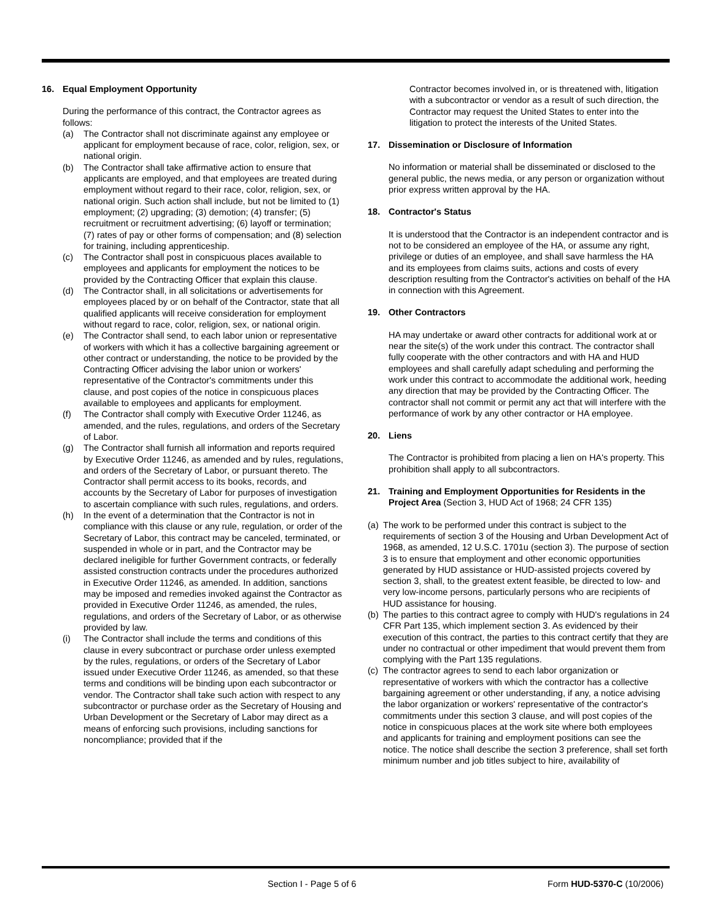16. Equal Employment Opportunity
During the performance of this contract, the Contractor agrees as follows:
(a) The Contractor shall not discriminate against any employee or applicant for employment because of race, color, religion, sex, or national origin.
(b) The Contractor shall take affirmative action to ensure that applicants are employed, and that employees are treated during employment without regard to their race, color, religion, sex, or national origin. Such action shall include, but not be limited to (1) employment; (2) upgrading; (3) demotion; (4) transfer; (5) recruitment or recruitment advertising; (6) layoff or termination; (7) rates of pay or other forms of compensation; and (8) selection for training, including apprenticeship.
(c) The Contractor shall post in conspicuous places available to employees and applicants for employment the notices to be provided by the Contracting Officer that explain this clause.
(d) The Contractor shall, in all solicitations or advertisements for employees placed by or on behalf of the Contractor, state that all qualified applicants will receive consideration for employment without regard to race, color, religion, sex, or national origin.
(e) The Contractor shall send, to each labor union or representative of workers with which it has a collective bargaining agreement or other contract or understanding, the notice to be provided by the Contracting Officer advising the labor union or workers' representative of the Contractor's commitments under this clause, and post copies of the notice in conspicuous places available to employees and applicants for employment.
(f) The Contractor shall comply with Executive Order 11246, as amended, and the rules, regulations, and orders of the Secretary of Labor.
(g) The Contractor shall furnish all information and reports required by Executive Order 11246, as amended and by rules, regulations, and orders of the Secretary of Labor, or pursuant thereto. The Contractor shall permit access to its books, records, and accounts by the Secretary of Labor for purposes of investigation to ascertain compliance with such rules, regulations, and orders.
(h) In the event of a determination that the Contractor is not in compliance with this clause or any rule, regulation, or order of the Secretary of Labor, this contract may be canceled, terminated, or suspended in whole or in part, and the Contractor may be declared ineligible for further Government contracts, or federally assisted construction contracts under the procedures authorized in Executive Order 11246, as amended. In addition, sanctions may be imposed and remedies invoked against the Contractor as provided in Executive Order 11246, as amended, the rules, regulations, and orders of the Secretary of Labor, or as otherwise provided by law.
(i) The Contractor shall include the terms and conditions of this clause in every subcontract or purchase order unless exempted by the rules, regulations, or orders of the Secretary of Labor issued under Executive Order 11246, as amended, so that these terms and conditions will be binding upon each subcontractor or vendor. The Contractor shall take such action with respect to any subcontractor or purchase order as the Secretary of Housing and Urban Development or the Secretary of Labor may direct as a means of enforcing such provisions, including sanctions for noncompliance; provided that if the
Contractor becomes involved in, or is threatened with, litigation with a subcontractor or vendor as a result of such direction, the Contractor may request the United States to enter into the litigation to protect the interests of the United States.
17. Dissemination or Disclosure of Information
No information or material shall be disseminated or disclosed to the general public, the news media, or any person or organization without prior express written approval by the HA.
18. Contractor's Status
It is understood that the Contractor is an independent contractor and is not to be considered an employee of the HA, or assume any right, privilege or duties of an employee, and shall save harmless the HA and its employees from claims suits, actions and costs of every description resulting from the Contractor's activities on behalf of the HA in connection with this Agreement.
19. Other Contractors
HA may undertake or award other contracts for additional work at or near the site(s) of the work under this contract. The contractor shall fully cooperate with the other contractors and with HA and HUD employees and shall carefully adapt scheduling and performing the work under this contract to accommodate the additional work, heeding any direction that may be provided by the Contracting Officer. The contractor shall not commit or permit any act that will interfere with the performance of work by any other contractor or HA employee.
20. Liens
The Contractor is prohibited from placing a lien on HA's property. This prohibition shall apply to all subcontractors.
21. Training and Employment Opportunities for Residents in the Project Area (Section 3, HUD Act of 1968; 24 CFR 135)
(a) The work to be performed under this contract is subject to the requirements of section 3 of the Housing and Urban Development Act of 1968, as amended, 12 U.S.C. 1701u (section 3). The purpose of section 3 is to ensure that employment and other economic opportunities generated by HUD assistance or HUD-assisted projects covered by section 3, shall, to the greatest extent feasible, be directed to low- and very low-income persons, particularly persons who are recipients of HUD assistance for housing.
(b) The parties to this contract agree to comply with HUD's regulations in 24 CFR Part 135, which implement section 3. As evidenced by their execution of this contract, the parties to this contract certify that they are under no contractual or other impediment that would prevent them from complying with the Part 135 regulations.
(c) The contractor agrees to send to each labor organization or representative of workers with which the contractor has a collective bargaining agreement or other understanding, if any, a notice advising the labor organization or workers' representative of the contractor's commitments under this section 3 clause, and will post copies of the notice in conspicuous places at the work site where both employees and applicants for training and employment positions can see the notice. The notice shall describe the section 3 preference, shall set forth minimum number and job titles subject to hire, availability of
Section I - Page 5 of 6 Form HUD-5370-C (10/2006)